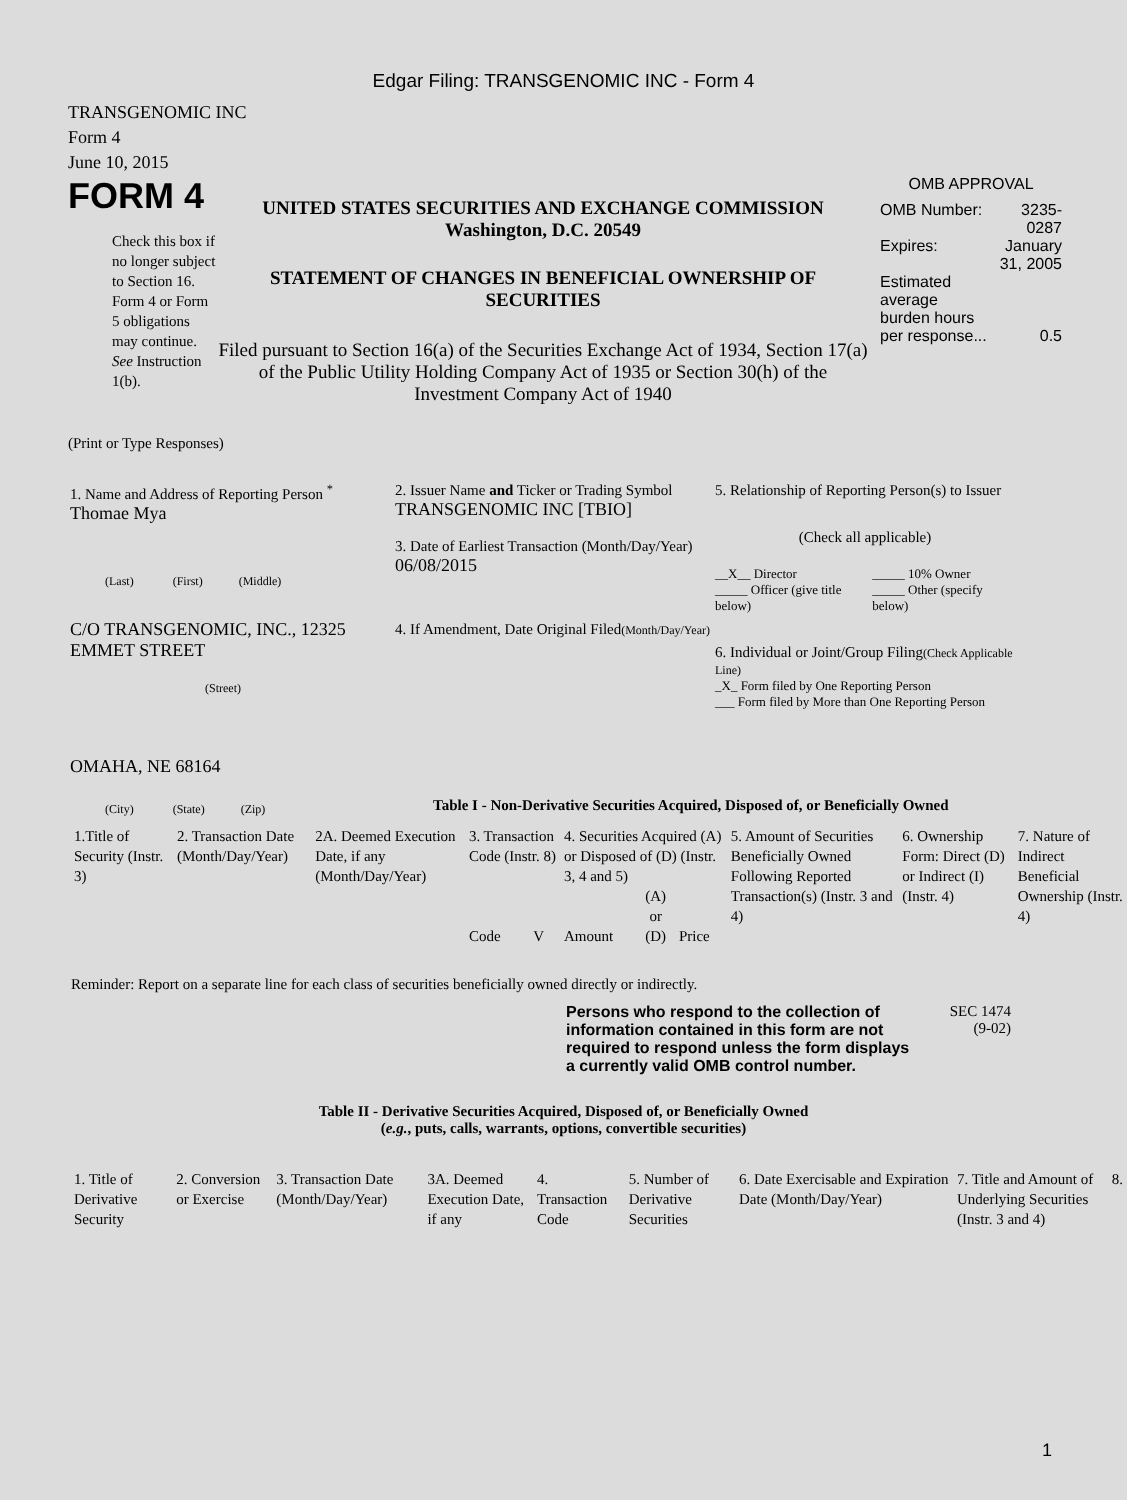Edgar Filing: TRANSGENOMIC INC - Form 4
TRANSGENOMIC INC
Form 4
June 10, 2015
FORM 4
Check this box if no longer subject to Section 16. Form 4 or Form 5 obligations may continue. See Instruction 1(b).
UNITED STATES SECURITIES AND EXCHANGE COMMISSION
Washington, D.C. 20549
STATEMENT OF CHANGES IN BENEFICIAL OWNERSHIP OF SECURITIES
Filed pursuant to Section 16(a) of the Securities Exchange Act of 1934, Section 17(a) of the Public Utility Holding Company Act of 1935 or Section 30(h) of the Investment Company Act of 1940
OMB APPROVAL
| OMB Number: | 3235-0287 |
| Expires: | January 31, 2005 |
| Estimated average burden hours per response... | 0.5 |
(Print or Type Responses)
1. Name and Address of Reporting Person <sup>*</sup>
Thomae Mya
(Last) (First) (Middle)
C/O TRANSGENOMIC, INC., 12325 EMMET STREET
(Street)
OMAHA, NE 68164
(City) (State) (Zip)
2. Issuer Name and Ticker or Trading Symbol
TRANSGENOMIC INC [TBIO]
3. Date of Earliest Transaction (Month/Day/Year)
06/08/2015
4. If Amendment, Date Original Filed(Month/Day/Year)
5. Relationship of Reporting Person(s) to Issuer
(Check all applicable)
| __X__ Director _____ Officer (give title below) | _____ 10% Owner _____ Other (specify below) |
6. Individual or Joint/Group Filing(Check Applicable Line)
_X_ Form filed by One Reporting Person
___ Form filed by More than One Reporting Person
Table I - Non-Derivative Securities Acquired, Disposed of, or Beneficially Owned
| 1.Title of Security (Instr. 3) | 2. Transaction Date (Month/Day/Year) | 2A. Deemed Execution Date, if any (Month/Day/Year) | 3. Transaction Code (Instr. 8) | | 4. Securities Acquired (A) or Disposed of (D) (Instr. 3, 4 and 5) | | | 5. Amount of Securities Beneficially Owned Following Reported Transaction(s) (Instr. 3 and 4) | 6. Ownership Form: Direct (D) or Indirect (I) (Instr. 4) | 7. Nature of Indirect Beneficial Ownership (Instr. 4) |
| --- | --- | --- | --- | --- | --- | --- | --- | --- | --- | --- |
| | | | Code | V | Amount | (A) or (D) | Price | | | |
Reminder: Report on a separate line for each class of securities beneficially owned directly or indirectly.
Persons who respond to the collection of information contained in this form are not required to respond unless the form displays a currently valid OMB control number.
SEC 1474
(9-02)
Table II - Derivative Securities Acquired, Disposed of, or Beneficially Owned
(e.g., puts, calls, warrants, options, convertible securities)
| 1. Title of Derivative Security | 2. Conversion or Exercise | 3. Transaction Date (Month/Day/Year) | 3A. Deemed Execution Date, if any | 4. Transaction Code | 5. Number of Derivative Securities | 6. Date Exercisable and Expiration Date (Month/Day/Year) | 7. Title and Amount of Underlying Securities (Instr. 3 and 4) | 8. |
| --- | --- | --- | --- | --- | --- | --- | --- | --- |
1